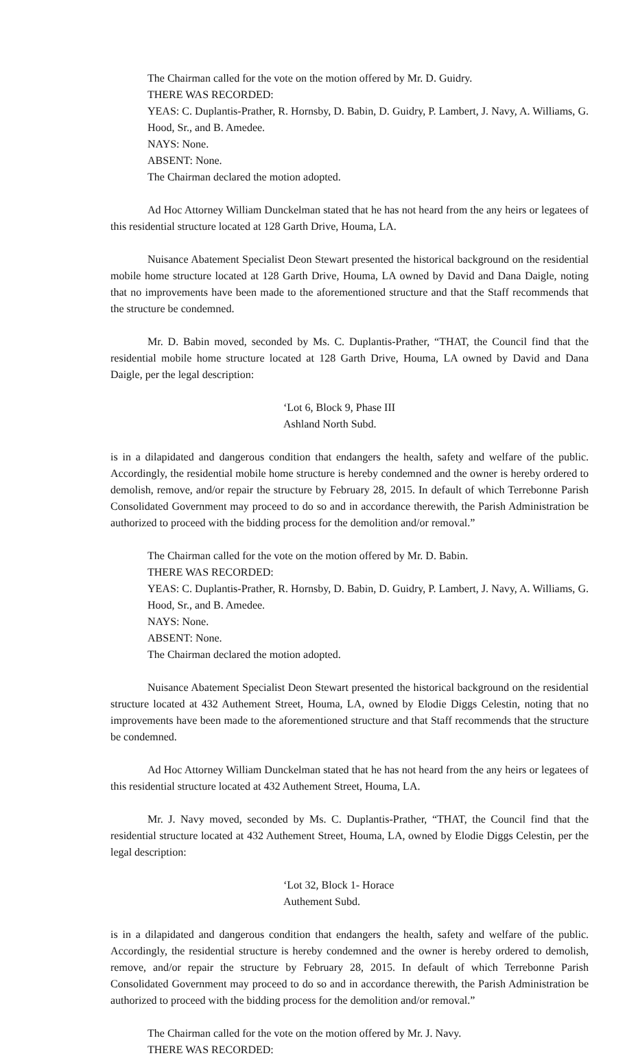The Chairman called for the vote on the motion offered by Mr. D. Guidry.
THERE WAS RECORDED:
YEAS: C. Duplantis-Prather, R. Hornsby, D. Babin, D. Guidry, P. Lambert, J. Navy, A. Williams, G. Hood, Sr., and B. Amedee.
NAYS: None.
ABSENT: None.
The Chairman declared the motion adopted.
Ad Hoc Attorney William Dunckelman stated that he has not heard from the any heirs or legatees of this residential structure located at 128 Garth Drive, Houma, LA.
Nuisance Abatement Specialist Deon Stewart presented the historical background on the residential mobile home structure located at 128 Garth Drive, Houma, LA owned by David and Dana Daigle, noting that no improvements have been made to the aforementioned structure and that the Staff recommends that the structure be condemned.
Mr. D. Babin moved, seconded by Ms. C. Duplantis-Prather, “THAT, the Council find that the residential mobile home structure located at 128 Garth Drive, Houma, LA owned by David and Dana Daigle, per the legal description:
‘Lot 6, Block 9, Phase III
Ashland North Subd.
is in a dilapidated and dangerous condition that endangers the health, safety and welfare of the public. Accordingly, the residential mobile home structure is hereby condemned and the owner is hereby ordered to demolish, remove, and/or repair the structure by February 28, 2015. In default of which Terrebonne Parish Consolidated Government may proceed to do so and in accordance therewith, the Parish Administration be authorized to proceed with the bidding process for the demolition and/or removal.”
The Chairman called for the vote on the motion offered by Mr. D. Babin.
THERE WAS RECORDED:
YEAS: C. Duplantis-Prather, R. Hornsby, D. Babin, D. Guidry, P. Lambert, J. Navy, A. Williams, G. Hood, Sr., and B. Amedee.
NAYS: None.
ABSENT: None.
The Chairman declared the motion adopted.
Nuisance Abatement Specialist Deon Stewart presented the historical background on the residential structure located at 432 Authement Street, Houma, LA, owned by Elodie Diggs Celestin, noting that no improvements have been made to the aforementioned structure and that Staff recommends that the structure be condemned.
Ad Hoc Attorney William Dunckelman stated that he has not heard from the any heirs or legatees of this residential structure located at 432 Authement Street, Houma, LA.
Mr. J. Navy moved, seconded by Ms. C. Duplantis-Prather, “THAT, the Council find that the residential structure located at 432 Authement Street, Houma, LA, owned by Elodie Diggs Celestin, per the legal description:
‘Lot 32, Block 1- Horace
Authement Subd.
is in a dilapidated and dangerous condition that endangers the health, safety and welfare of the public. Accordingly, the residential structure is hereby condemned and the owner is hereby ordered to demolish, remove, and/or repair the structure by February 28, 2015. In default of which Terrebonne Parish Consolidated Government may proceed to do so and in accordance therewith, the Parish Administration be authorized to proceed with the bidding process for the demolition and/or removal.”
The Chairman called for the vote on the motion offered by Mr. J. Navy.
THERE WAS RECORDED: